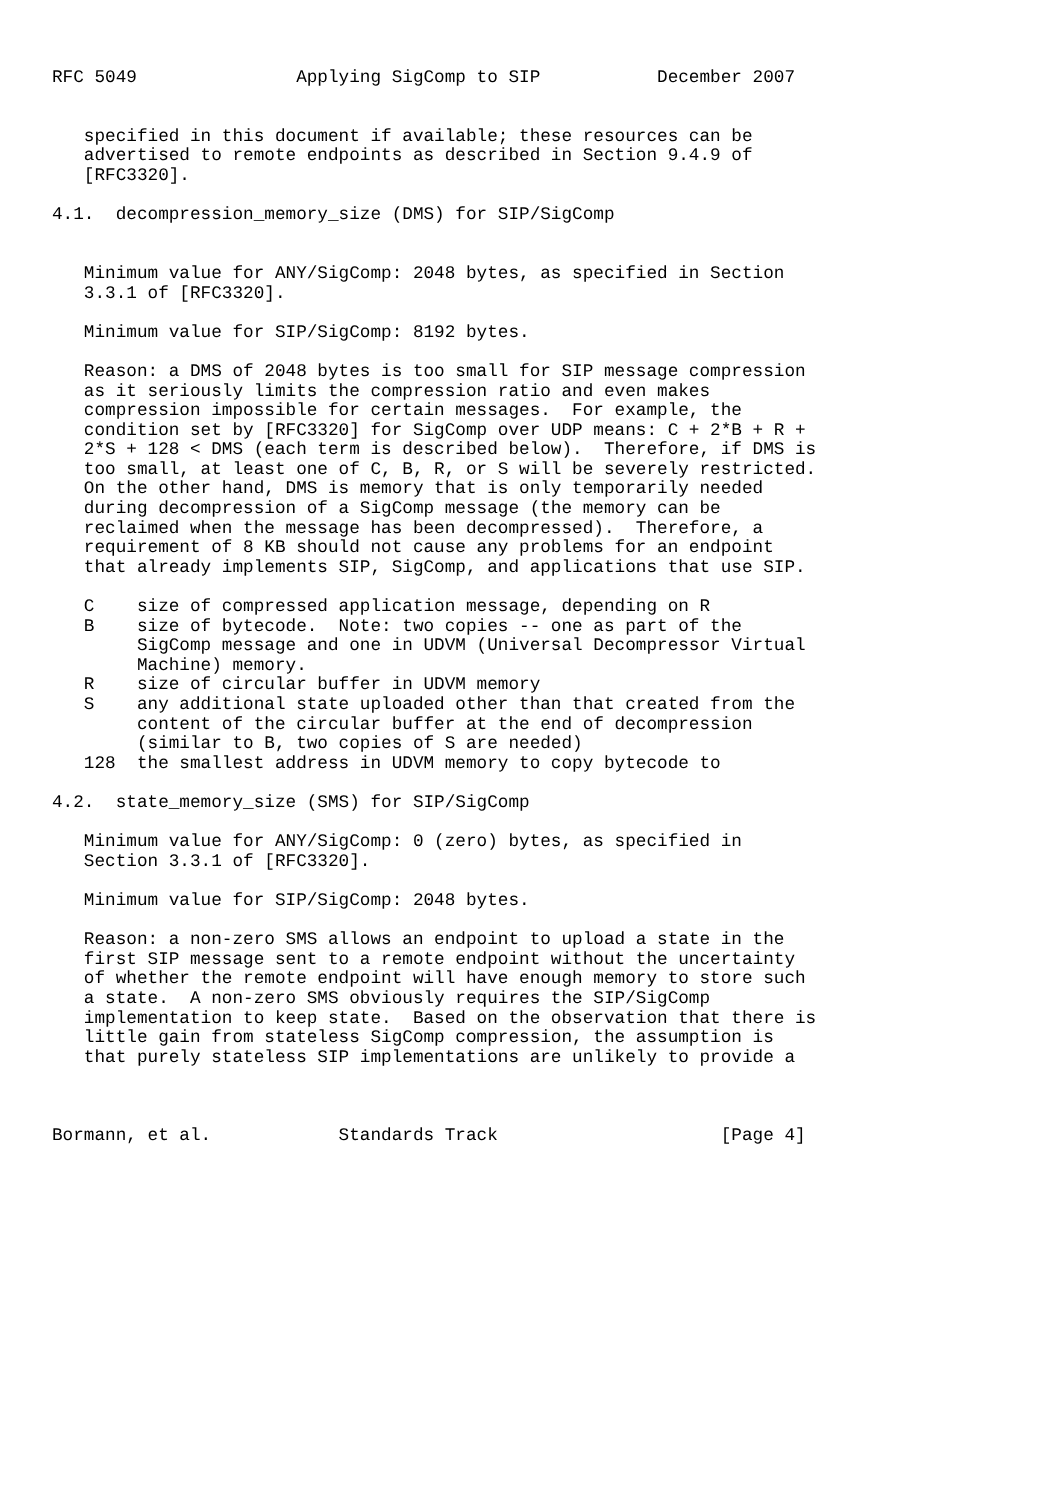RFC 5049               Applying SigComp to SIP           December 2007


   specified in this document if available; these resources can be
   advertised to remote endpoints as described in Section 9.4.9 of
   [RFC3320].

4.1.  decompression_memory_size (DMS) for SIP/SigComp


   Minimum value for ANY/SigComp: 2048 bytes, as specified in Section
   3.3.1 of [RFC3320].

   Minimum value for SIP/SigComp: 8192 bytes.

   Reason: a DMS of 2048 bytes is too small for SIP message compression
   as it seriously limits the compression ratio and even makes
   compression impossible for certain messages.  For example, the
   condition set by [RFC3320] for SigComp over UDP means: C + 2*B + R +
   2*S + 128 < DMS (each term is described below).  Therefore, if DMS is
   too small, at least one of C, B, R, or S will be severely restricted.
   On the other hand, DMS is memory that is only temporarily needed
   during decompression of a SigComp message (the memory can be
   reclaimed when the message has been decompressed).  Therefore, a
   requirement of 8 KB should not cause any problems for an endpoint
   that already implements SIP, SigComp, and applications that use SIP.

   C    size of compressed application message, depending on R
   B    size of bytecode.  Note: two copies -- one as part of the
        SigComp message and one in UDVM (Universal Decompressor Virtual
        Machine) memory.
   R    size of circular buffer in UDVM memory
   S    any additional state uploaded other than that created from the
        content of the circular buffer at the end of decompression
        (similar to B, two copies of S are needed)
   128  the smallest address in UDVM memory to copy bytecode to

4.2.  state_memory_size (SMS) for SIP/SigComp

   Minimum value for ANY/SigComp: 0 (zero) bytes, as specified in
   Section 3.3.1 of [RFC3320].

   Minimum value for SIP/SigComp: 2048 bytes.

   Reason: a non-zero SMS allows an endpoint to upload a state in the
   first SIP message sent to a remote endpoint without the uncertainty
   of whether the remote endpoint will have enough memory to store such
   a state.  A non-zero SMS obviously requires the SIP/SigComp
   implementation to keep state.  Based on the observation that there is
   little gain from stateless SigComp compression, the assumption is
   that purely stateless SIP implementations are unlikely to provide a



Bormann, et al.            Standards Track                     [Page 4]